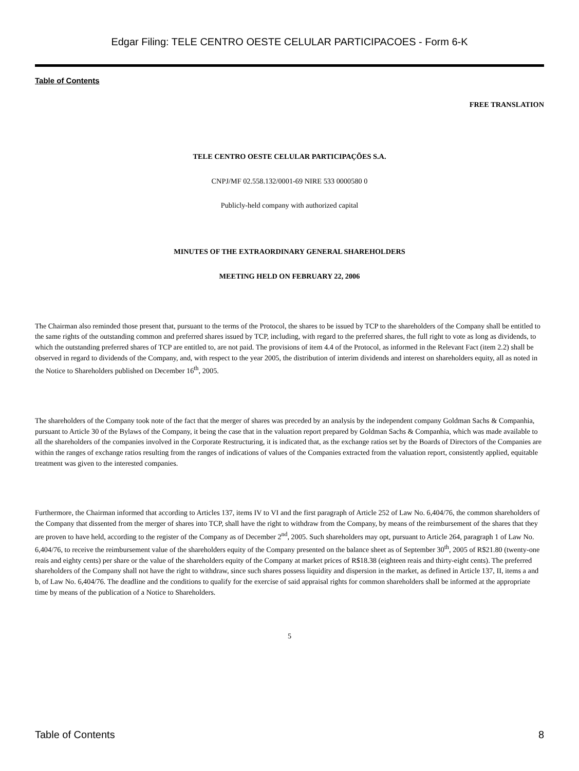Edgar Filing: TELE CENTRO OESTE CELULAR PARTICIPACOES - Form 6-K
Table of Contents
FREE TRANSLATION
TELE CENTRO OESTE CELULAR PARTICIPAÇÕES S.A.
CNPJ/MF 02.558.132/0001-69 NIRE 533 0000580 0
Publicly-held company with authorized capital
MINUTES OF THE EXTRAORDINARY GENERAL SHAREHOLDERS
MEETING HELD ON FEBRUARY 22, 2006
The Chairman also reminded those present that, pursuant to the terms of the Protocol, the shares to be issued by TCP to the shareholders of the Company shall be entitled to the same rights of the outstanding common and preferred shares issued by TCP, including, with regard to the preferred shares, the full right to vote as long as dividends, to which the outstanding preferred shares of TCP are entitled to, are not paid. The provisions of item 4.4 of the Protocol, as informed in the Relevant Fact (item 2.2) shall be observed in regard to dividends of the Company, and, with respect to the year 2005, the distribution of interim dividends and interest on shareholders equity, all as noted in the Notice to Shareholders published on December 16<sup>th</sup>, 2005.
The shareholders of the Company took note of the fact that the merger of shares was preceded by an analysis by the independent company Goldman Sachs & Companhia, pursuant to Article 30 of the Bylaws of the Company, it being the case that in the valuation report prepared by Goldman Sachs & Companhia, which was made available to all the shareholders of the companies involved in the Corporate Restructuring, it is indicated that, as the exchange ratios set by the Boards of Directors of the Companies are within the ranges of exchange ratios resulting from the ranges of indications of values of the Companies extracted from the valuation report, consistently applied, equitable treatment was given to the interested companies.
Furthermore, the Chairman informed that according to Articles 137, items IV to VI and the first paragraph of Article 252 of Law No. 6,404/76, the common shareholders of the Company that dissented from the merger of shares into TCP, shall have the right to withdraw from the Company, by means of the reimbursement of the shares that they are proven to have held, according to the register of the Company as of December 2<sup>nd</sup>, 2005. Such shareholders may opt, pursuant to Article 264, paragraph 1 of Law No. 6,404/76, to receive the reimbursement value of the shareholders equity of the Company presented on the balance sheet as of September 30<sup>th</sup>, 2005 of R$21.80 (twenty-one reais and eighty cents) per share or the value of the shareholders equity of the Company at market prices of R$18.38 (eighteen reais and thirty-eight cents). The preferred shareholders of the Company shall not have the right to withdraw, since such shares possess liquidity and dispersion in the market, as defined in Article 137, II, items a and b, of Law No. 6,404/76. The deadline and the conditions to qualify for the exercise of said appraisal rights for common shareholders shall be informed at the appropriate time by means of the publication of a Notice to Shareholders.
5
Table of Contents 8